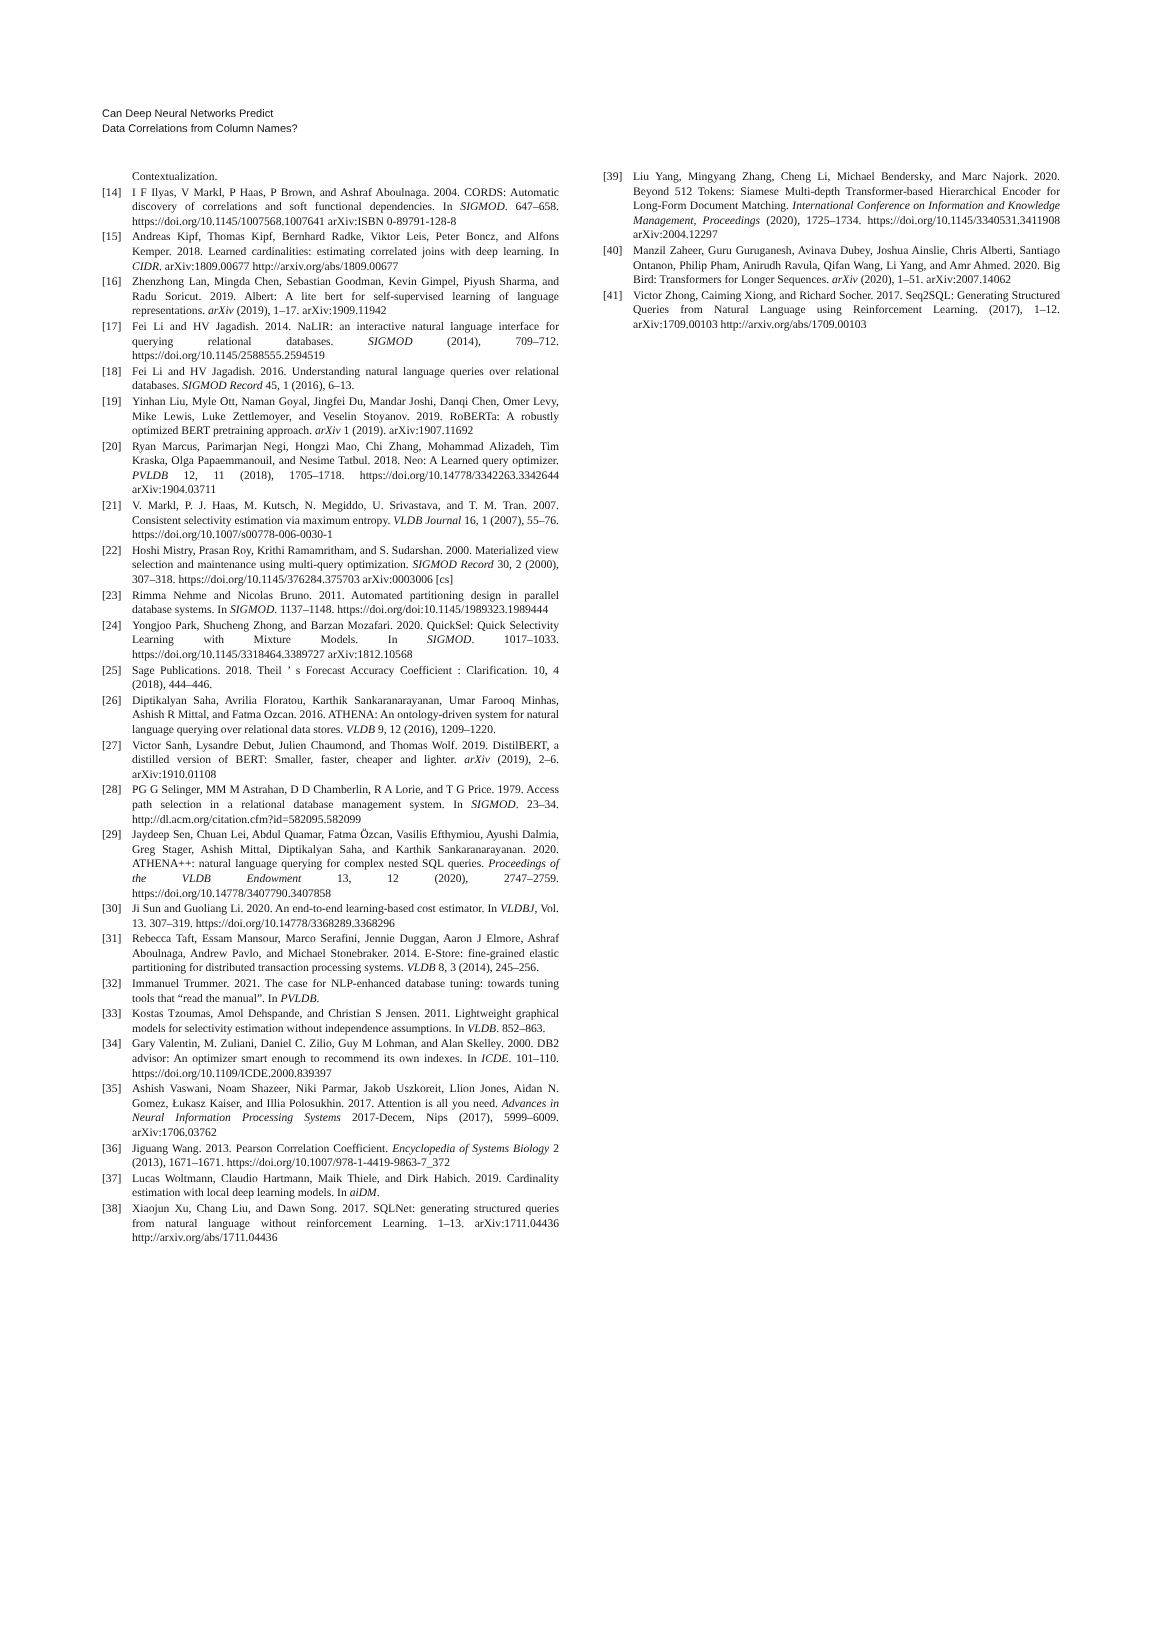Can Deep Neural Networks Predict
Data Correlations from Column Names?
Contextualization.
[14] I F Ilyas, V Markl, P Haas, P Brown, and Ashraf Aboulnaga. 2004. CORDS: Automatic discovery of correlations and soft functional dependencies. In SIGMOD. 647–658. https://doi.org/10.1145/1007568.1007641 arXiv:ISBN 0-89791-128-8
[15] Andreas Kipf, Thomas Kipf, Bernhard Radke, Viktor Leis, Peter Boncz, and Alfons Kemper. 2018. Learned cardinalities: estimating correlated joins with deep learning. In CIDR. arXiv:1809.00677 http://arxiv.org/abs/1809.00677
[16] Zhenzhong Lan, Mingda Chen, Sebastian Goodman, Kevin Gimpel, Piyush Sharma, and Radu Soricut. 2019. Albert: A lite bert for self-supervised learning of language representations. arXiv (2019), 1–17. arXiv:1909.11942
[17] Fei Li and HV Jagadish. 2014. NaLIR: an interactive natural language interface for querying relational databases. SIGMOD (2014), 709–712. https://doi.org/10.1145/2588555.2594519
[18] Fei Li and HV Jagadish. 2016. Understanding natural language queries over relational databases. SIGMOD Record 45, 1 (2016), 6–13.
[19] Yinhan Liu, Myle Ott, Naman Goyal, Jingfei Du, Mandar Joshi, Danqi Chen, Omer Levy, Mike Lewis, Luke Zettlemoyer, and Veselin Stoyanov. 2019. RoBERTa: A robustly optimized BERT pretraining approach. arXiv 1 (2019). arXiv:1907.11692
[20] Ryan Marcus, Parimarjan Negi, Hongzi Mao, Chi Zhang, Mohammad Alizadeh, Tim Kraska, Olga Papaemmanouil, and Nesime Tatbul. 2018. Neo: A Learned query optimizer. PVLDB 12, 11 (2018), 1705–1718. https://doi.org/10.14778/3342263.3342644 arXiv:1904.03711
[21] V. Markl, P. J. Haas, M. Kutsch, N. Megiddo, U. Srivastava, and T. M. Tran. 2007. Consistent selectivity estimation via maximum entropy. VLDB Journal 16, 1 (2007), 55–76. https://doi.org/10.1007/s00778-006-0030-1
[22] Hoshi Mistry, Prasan Roy, Krithi Ramamritham, and S. Sudarshan. 2000. Materialized view selection and maintenance using multi-query optimization. SIGMOD Record 30, 2 (2000), 307–318. https://doi.org/10.1145/376284.375703 arXiv:0003006 [cs]
[23] Rimma Nehme and Nicolas Bruno. 2011. Automated partitioning design in parallel database systems. In SIGMOD. 1137–1148. https://doi.org/doi:10.1145/1989323.1989444
[24] Yongjoo Park, Shucheng Zhong, and Barzan Mozafari. 2020. QuickSel: Quick Selectivity Learning with Mixture Models. In SIGMOD. 1017–1033. https://doi.org/10.1145/3318464.3389727 arXiv:1812.10568
[25] Sage Publications. 2018. Theil ’ s Forecast Accuracy Coefficient : Clarification. 10, 4 (2018), 444–446.
[26] Diptikalyan Saha, Avrilia Floratou, Karthik Sankaranarayanan, Umar Farooq Minhas, Ashish R Mittal, and Fatma Ozcan. 2016. ATHENA: An ontology-driven system for natural language querying over relational data stores. VLDB 9, 12 (2016), 1209–1220.
[27] Victor Sanh, Lysandre Debut, Julien Chaumond, and Thomas Wolf. 2019. DistilBERT, a distilled version of BERT: Smaller, faster, cheaper and lighter. arXiv (2019), 2–6. arXiv:1910.01108
[28] PG G Selinger, MM M Astrahan, D D Chamberlin, R A Lorie, and T G Price. 1979. Access path selection in a relational database management system. In SIGMOD. 23–34. http://dl.acm.org/citation.cfm?id=582095.582099
[29] Jaydeep Sen, Chuan Lei, Abdul Quamar, Fatma Özcan, Vasilis Efthymiou, Ayushi Dalmia, Greg Stager, Ashish Mittal, Diptikalyan Saha, and Karthik Sankaranarayanan. 2020. ATHENA++: natural language querying for complex nested SQL queries. Proceedings of the VLDB Endowment 13, 12 (2020), 2747–2759. https://doi.org/10.14778/3407790.3407858
[30] Ji Sun and Guoliang Li. 2020. An end-to-end learning-based cost estimator. In VLDBJ, Vol. 13. 307–319. https://doi.org/10.14778/3368289.3368296
[31] Rebecca Taft, Essam Mansour, Marco Serafini, Jennie Duggan, Aaron J Elmore, Ashraf Aboulnaga, Andrew Pavlo, and Michael Stonebraker. 2014. E-Store: fine-grained elastic partitioning for distributed transaction processing systems. VLDB 8, 3 (2014), 245–256.
[32] Immanuel Trummer. 2021. The case for NLP-enhanced database tuning: towards tuning tools that “read the manual”. In PVLDB.
[33] Kostas Tzoumas, Amol Dehspande, and Christian S Jensen. 2011. Lightweight graphical models for selectivity estimation without independence assumptions. In VLDB. 852–863.
[34] Gary Valentin, M. Zuliani, Daniel C. Zilio, Guy M Lohman, and Alan Skelley. 2000. DB2 advisor: An optimizer smart enough to recommend its own indexes. In ICDE. 101–110. https://doi.org/10.1109/ICDE.2000.839397
[35] Ashish Vaswani, Noam Shazeer, Niki Parmar, Jakob Uszkoreit, Llion Jones, Aidan N. Gomez, Łukasz Kaiser, and Illia Polosukhin. 2017. Attention is all you need. Advances in Neural Information Processing Systems 2017-Decem, Nips (2017), 5999–6009. arXiv:1706.03762
[36] Jiguang Wang. 2013. Pearson Correlation Coefficient. Encyclopedia of Systems Biology 2 (2013), 1671–1671. https://doi.org/10.1007/978-1-4419-9863-7_372
[37] Lucas Woltmann, Claudio Hartmann, Maik Thiele, and Dirk Habich. 2019. Cardinality estimation with local deep learning models. In aiDM.
[38] Xiaojun Xu, Chang Liu, and Dawn Song. 2017. SQLNet: generating structured queries from natural language without reinforcement Learning. 1–13. arXiv:1711.04436 http://arxiv.org/abs/1711.04436
[39] Liu Yang, Mingyang Zhang, Cheng Li, Michael Bendersky, and Marc Najork. 2020. Beyond 512 Tokens: Siamese Multi-depth Transformer-based Hierarchical Encoder for Long-Form Document Matching. International Conference on Information and Knowledge Management, Proceedings (2020), 1725–1734. https://doi.org/10.1145/3340531.3411908 arXiv:2004.12297
[40] Manzil Zaheer, Guru Guruganesh, Avinava Dubey, Joshua Ainslie, Chris Alberti, Santiago Ontanon, Philip Pham, Anirudh Ravula, Qifan Wang, Li Yang, and Amr Ahmed. 2020. Big Bird: Transformers for Longer Sequences. arXiv (2020), 1–51. arXiv:2007.14062
[41] Victor Zhong, Caiming Xiong, and Richard Socher. 2017. Seq2SQL: Generating Structured Queries from Natural Language using Reinforcement Learning. (2017), 1–12. arXiv:1709.00103 http://arxiv.org/abs/1709.00103